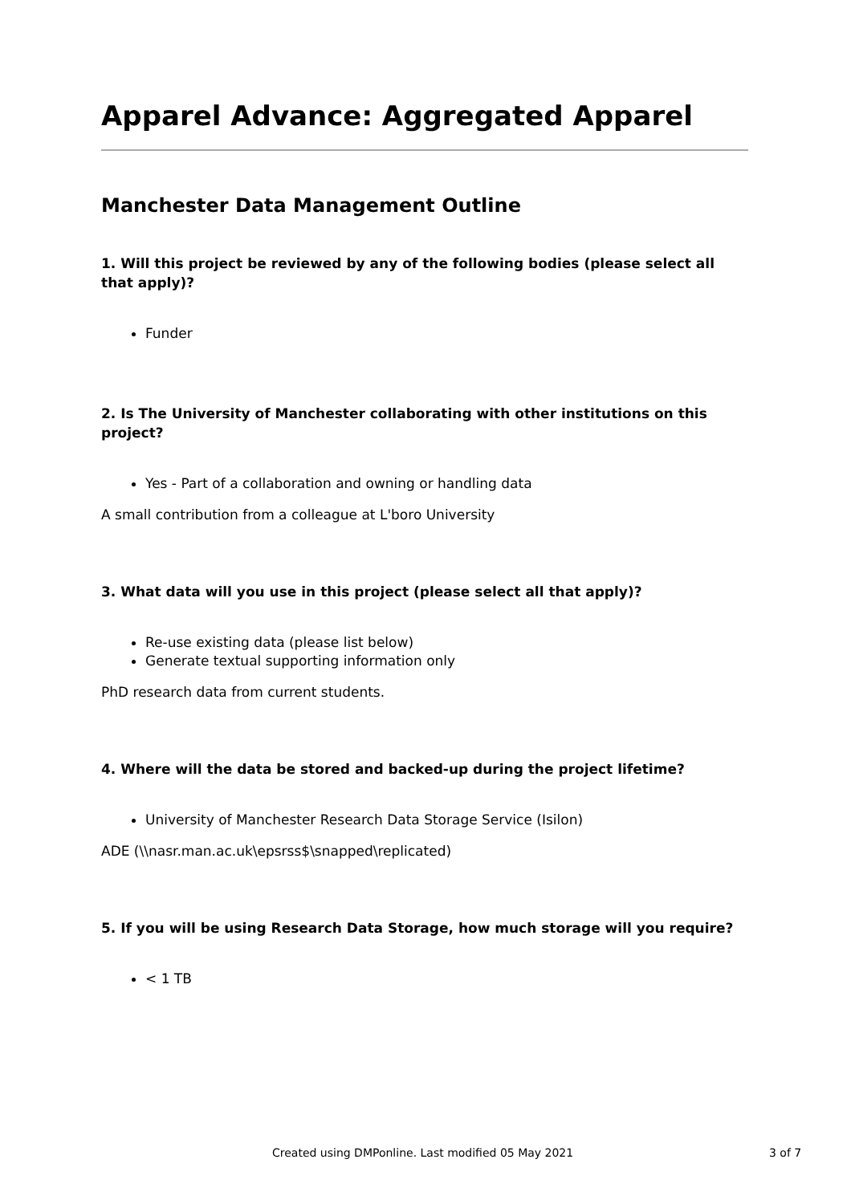Apparel Advance: Aggregated Apparel
Manchester Data Management Outline
1. Will this project be reviewed by any of the following bodies (please select all that apply)?
Funder
2. Is The University of Manchester collaborating with other institutions on this project?
Yes - Part of a collaboration and owning or handling data
A small contribution from a colleague at L'boro University
3. What data will you use in this project (please select all that apply)?
Re-use existing data (please list below)
Generate textual supporting information only
PhD research data from current students.
4. Where will the data be stored and backed-up during the project lifetime?
University of Manchester Research Data Storage Service (Isilon)
ADE (\\nasr.man.ac.uk\epsrss$\snapped\replicated)
5. If you will be using Research Data Storage, how much storage will you require?
< 1 TB
Created using DMPonline. Last modified 05 May 2021 3 of 7